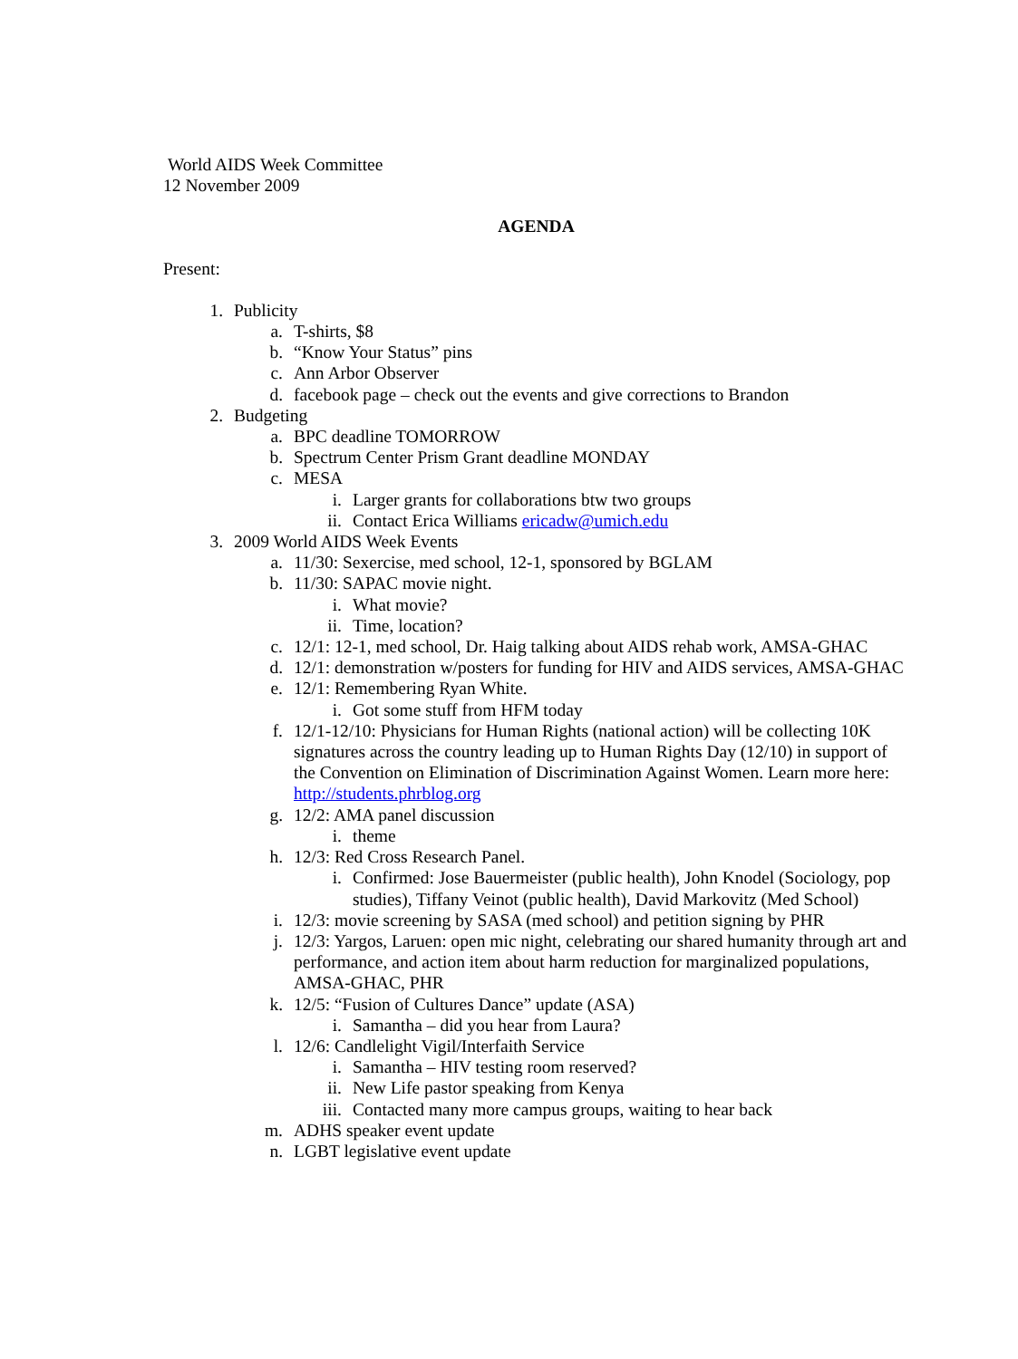World AIDS Week Committee
12 November 2009
AGENDA
Present:
1. Publicity
a. T-shirts, $8
b. “Know Your Status” pins
c. Ann Arbor Observer
d. facebook page – check out the events and give corrections to Brandon
2. Budgeting
a. BPC deadline TOMORROW
b. Spectrum Center Prism Grant deadline MONDAY
c. MESA
i. Larger grants for collaborations btw two groups
ii. Contact Erica Williams ericadw@umich.edu
3. 2009 World AIDS Week Events
a. 11/30: Sexercise, med school, 12-1, sponsored by BGLAM
b. 11/30: SAPAC movie night.
i. What movie?
ii. Time, location?
c. 12/1: 12-1, med school, Dr. Haig talking about AIDS rehab work, AMSA-GHAC
d. 12/1: demonstration w/posters for funding for HIV and AIDS services, AMSA-GHAC
e. 12/1: Remembering Ryan White.
i. Got some stuff from HFM today
f. 12/1-12/10: Physicians for Human Rights (national action) will be collecting 10K signatures across the country leading up to Human Rights Day (12/10) in support of the Convention on Elimination of Discrimination Against Women. Learn more here: http://students.phrblog.org
g. 12/2: AMA panel discussion
i. theme
h. 12/3: Red Cross Research Panel.
i. Confirmed: Jose Bauermeister (public health), John Knodel (Sociology, pop studies), Tiffany Veinot (public health), David Markovitz (Med School)
i. 12/3: movie screening by SASA (med school) and petition signing by PHR
j. 12/3: Yargos, Laruen: open mic night, celebrating our shared humanity through art and performance, and action item about harm reduction for marginalized populations, AMSA-GHAC, PHR
k. 12/5: “Fusion of Cultures Dance” update (ASA)
i. Samantha – did you hear from Laura?
l. 12/6: Candlelight Vigil/Interfaith Service
i. Samantha – HIV testing room reserved?
ii. New Life pastor speaking from Kenya
iii. Contacted many more campus groups, waiting to hear back
m. ADHS speaker event update
n. LGBT legislative event update